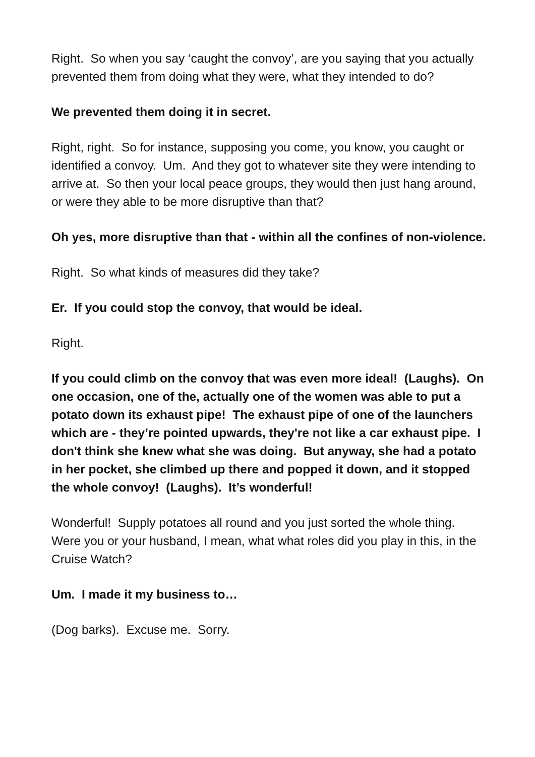Right. So when you say ‘caught the convoy’, are you saying that you actually prevented them from doing what they were, what they intended to do?
We prevented them doing it in secret.
Right, right. So for instance, supposing you come, you know, you caught or identified a convoy. Um. And they got to whatever site they were intending to arrive at. So then your local peace groups, they would then just hang around, or were they able to be more disruptive than that?
Oh yes, more disruptive than that - within all the confines of non-violence.
Right. So what kinds of measures did they take?
Er. If you could stop the convoy, that would be ideal.
Right.
If you could climb on the convoy that was even more ideal! (Laughs). On one occasion, one of the, actually one of the women was able to put a potato down its exhaust pipe! The exhaust pipe of one of the launchers which are - they’re pointed upwards, they're not like a car exhaust pipe. I don't think she knew what she was doing. But anyway, she had a potato in her pocket, she climbed up there and popped it down, and it stopped the whole convoy! (Laughs). It’s wonderful!
Wonderful! Supply potatoes all round and you just sorted the whole thing. Were you or your husband, I mean, what what roles did you play in this, in the Cruise Watch?
Um. I made it my business to…
(Dog barks). Excuse me. Sorry.